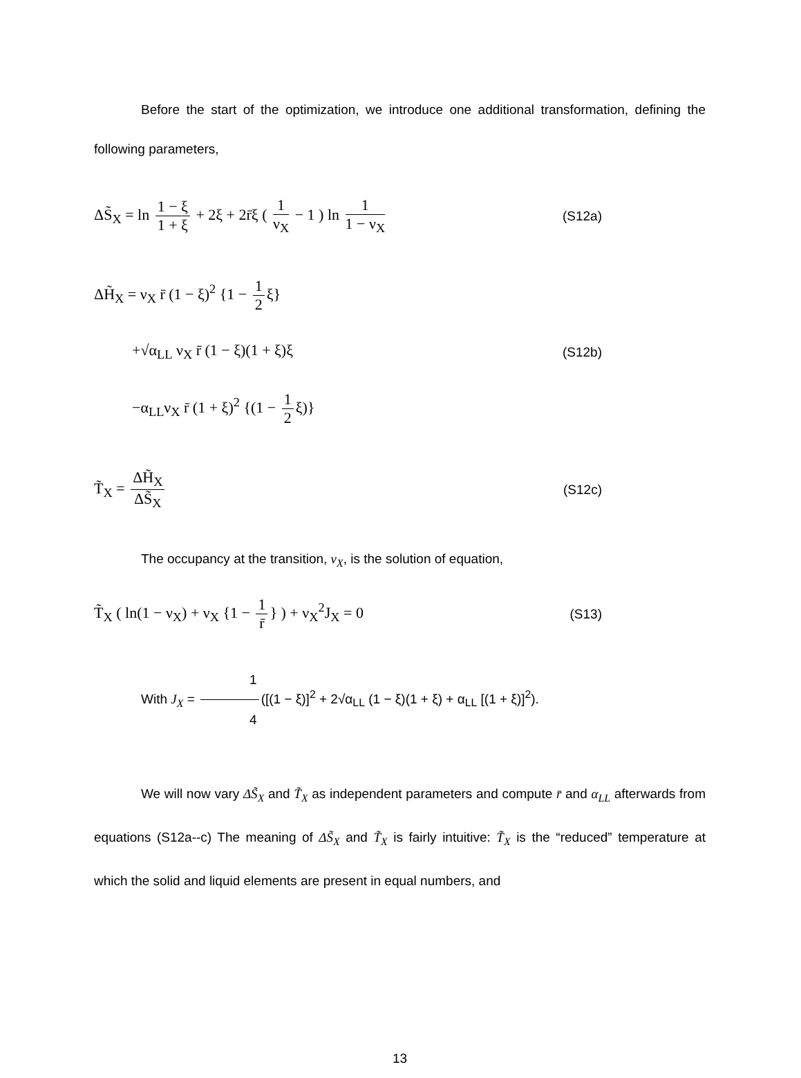Before the start of the optimization, we introduce one additional transformation, defining the following parameters,
ΔS̃<sub>X</sub> = ln 1 − ξ 1 + ξ + 2ξ + 2r̄ξ ( 1 ν<sub>X</sub> − 1 ) ln 1 1 − ν<sub>X</sub> (S12a)
ΔH̃<sub>X</sub> = ν<sub>X</sub> r̄ (1 − ξ)<sup>2</sup> {1 − 1 2 ξ}
+√α<sub>LL</sub> ν<sub>X</sub> r̄ (1 − ξ)(1 + ξ)ξ (S12b)
−α<sub>LL</sub>ν<sub>X</sub> r̄ (1 + ξ)<sup>2</sup> {(1 − 1 2 ξ)}
T̃<sub>X</sub> = ΔH̃<sub>X</sub> ΔS̃<sub>X</sub> (S12c)
The occupancy at the transition, ν<sub>X</sub>, is the solution of equation,
T̃<sub>X</sub> ( ln(1 − ν<sub>X</sub>) + ν<sub>X</sub> {1 − 1 r̄ } ) + ν<sub>X</sub><sup>2</sup>J<sub>X</sub> = 0 (S13)
With J<sub>X</sub> = 1 4 ([(1 − ξ)]<sup>2</sup> + 2√α<sub>LL</sub> (1 − ξ)(1 + ξ) + α<sub>LL</sub> [(1 + ξ)]<sup>2</sup>).
We will now vary ΔS̃<sub>X</sub> and T̃<sub>X</sub> as independent parameters and compute r̄ and α<sub>LL</sub> afterwards from equations (S12a--c) The meaning of ΔS̃<sub>X</sub> and T̃<sub>X</sub> is fairly intuitive: T̃<sub>X</sub> is the “reduced” temperature at which the solid and liquid elements are present in equal numbers, and
13